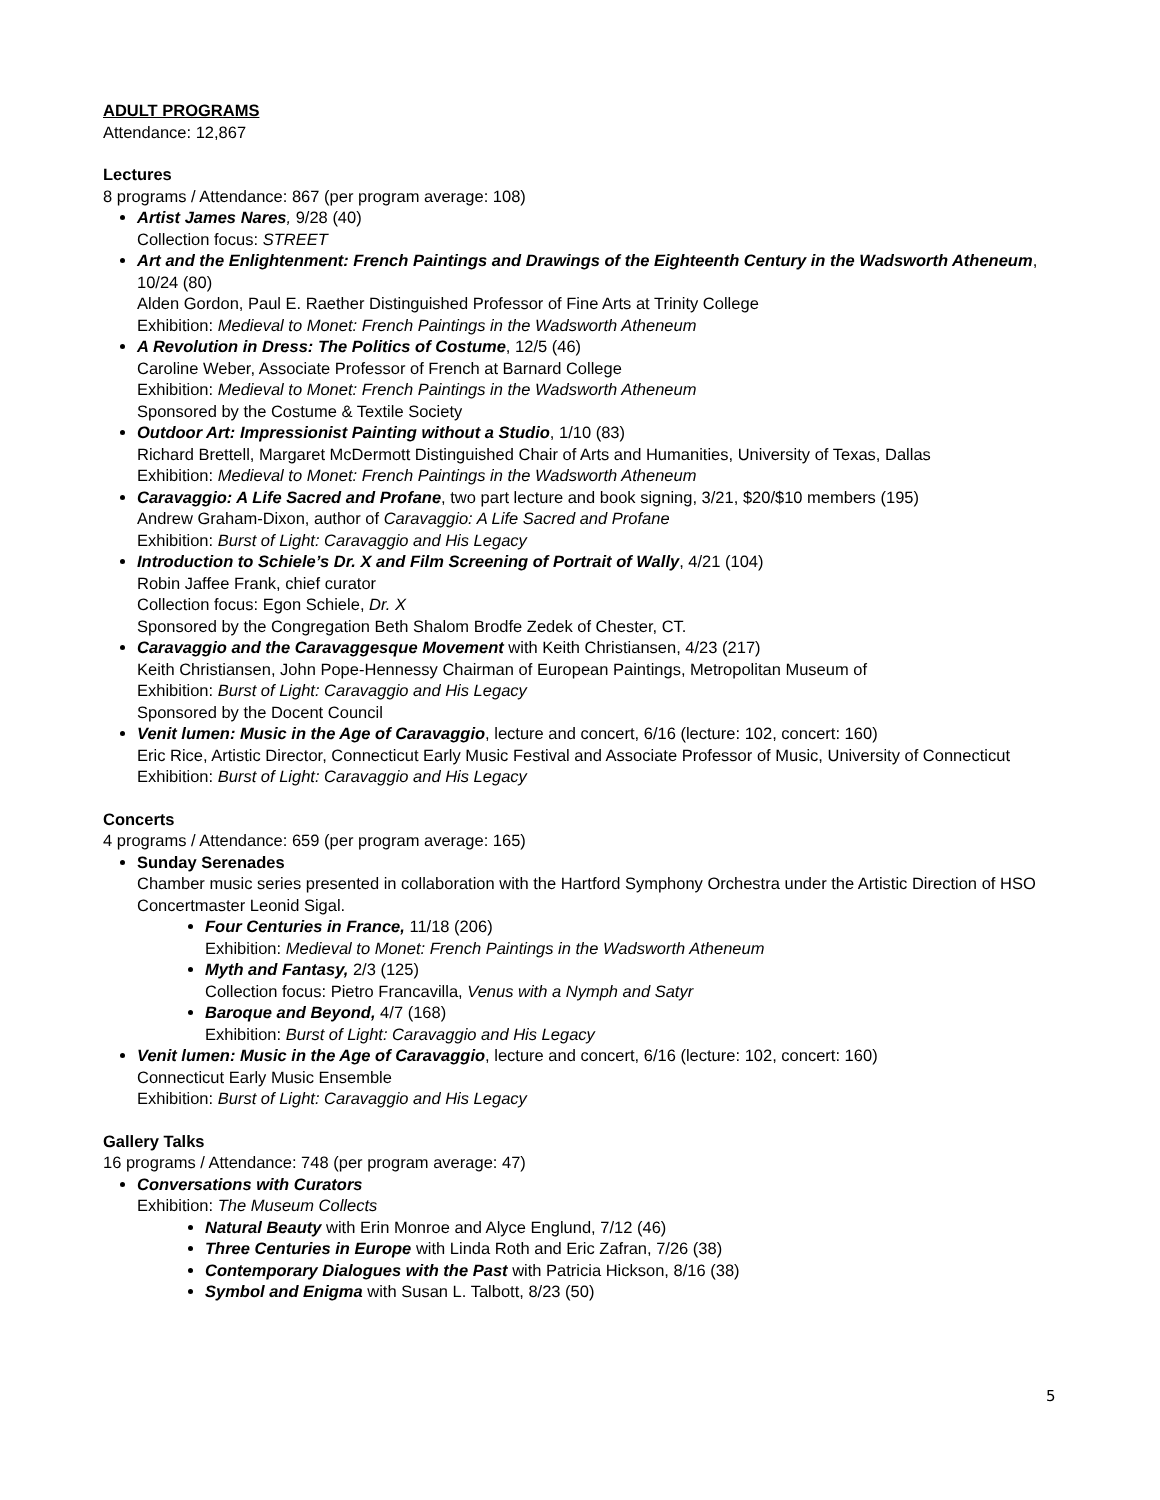ADULT PROGRAMS
Attendance: 12,867
Lectures
8 programs / Attendance: 867 (per program average: 108)
Artist James Nares, 9/28 (40)
Collection focus: STREET
Art and the Enlightenment: French Paintings and Drawings of the Eighteenth Century in the Wadsworth Atheneum, 10/24 (80)
Alden Gordon, Paul E. Raether Distinguished Professor of Fine Arts at Trinity College
Exhibition: Medieval to Monet: French Paintings in the Wadsworth Atheneum
A Revolution in Dress: The Politics of Costume, 12/5 (46)
Caroline Weber, Associate Professor of French at Barnard College
Exhibition: Medieval to Monet: French Paintings in the Wadsworth Atheneum
Sponsored by the Costume & Textile Society
Outdoor Art: Impressionist Painting without a Studio, 1/10 (83)
Richard Brettell, Margaret McDermott Distinguished Chair of Arts and Humanities, University of Texas, Dallas
Exhibition: Medieval to Monet: French Paintings in the Wadsworth Atheneum
Caravaggio: A Life Sacred and Profane, two part lecture and book signing, 3/21, $20/$10 members (195)
Andrew Graham-Dixon, author of Caravaggio: A Life Sacred and Profane
Exhibition: Burst of Light: Caravaggio and His Legacy
Introduction to Schiele’s Dr. X and Film Screening of Portrait of Wally, 4/21 (104)
Robin Jaffee Frank, chief curator
Collection focus: Egon Schiele, Dr. X
Sponsored by the Congregation Beth Shalom Brodfe Zedek of Chester, CT.
Caravaggio and the Caravaggesque Movement with Keith Christiansen, 4/23 (217)
Keith Christiansen, John Pope-Hennessy Chairman of European Paintings, Metropolitan Museum of
Exhibition: Burst of Light: Caravaggio and His Legacy
Sponsored by the Docent Council
Venit lumen: Music in the Age of Caravaggio, lecture and concert, 6/16 (lecture: 102, concert: 160)
Eric Rice, Artistic Director, Connecticut Early Music Festival and Associate Professor of Music, University of Connecticut
Exhibition: Burst of Light: Caravaggio and His Legacy
Concerts
4 programs / Attendance: 659 (per program average: 165)
Sunday Serenades
Chamber music series presented in collaboration with the Hartford Symphony Orchestra under the Artistic Direction of HSO Concertmaster Leonid Sigal.
Four Centuries in France, 11/18 (206)
Exhibition: Medieval to Monet: French Paintings in the Wadsworth Atheneum
Myth and Fantasy, 2/3 (125)
Collection focus: Pietro Francavilla, Venus with a Nymph and Satyr
Baroque and Beyond, 4/7 (168)
Exhibition: Burst of Light: Caravaggio and His Legacy
Venit lumen: Music in the Age of Caravaggio, lecture and concert, 6/16 (lecture: 102, concert: 160)
Connecticut Early Music Ensemble
Exhibition: Burst of Light: Caravaggio and His Legacy
Gallery Talks
16 programs / Attendance: 748 (per program average: 47)
Conversations with Curators
Exhibition: The Museum Collects
Natural Beauty with Erin Monroe and Alyce Englund, 7/12 (46)
Three Centuries in Europe with Linda Roth and Eric Zafran, 7/26 (38)
Contemporary Dialogues with the Past with Patricia Hickson, 8/16 (38)
Symbol and Enigma with Susan L. Talbott, 8/23 (50)
5